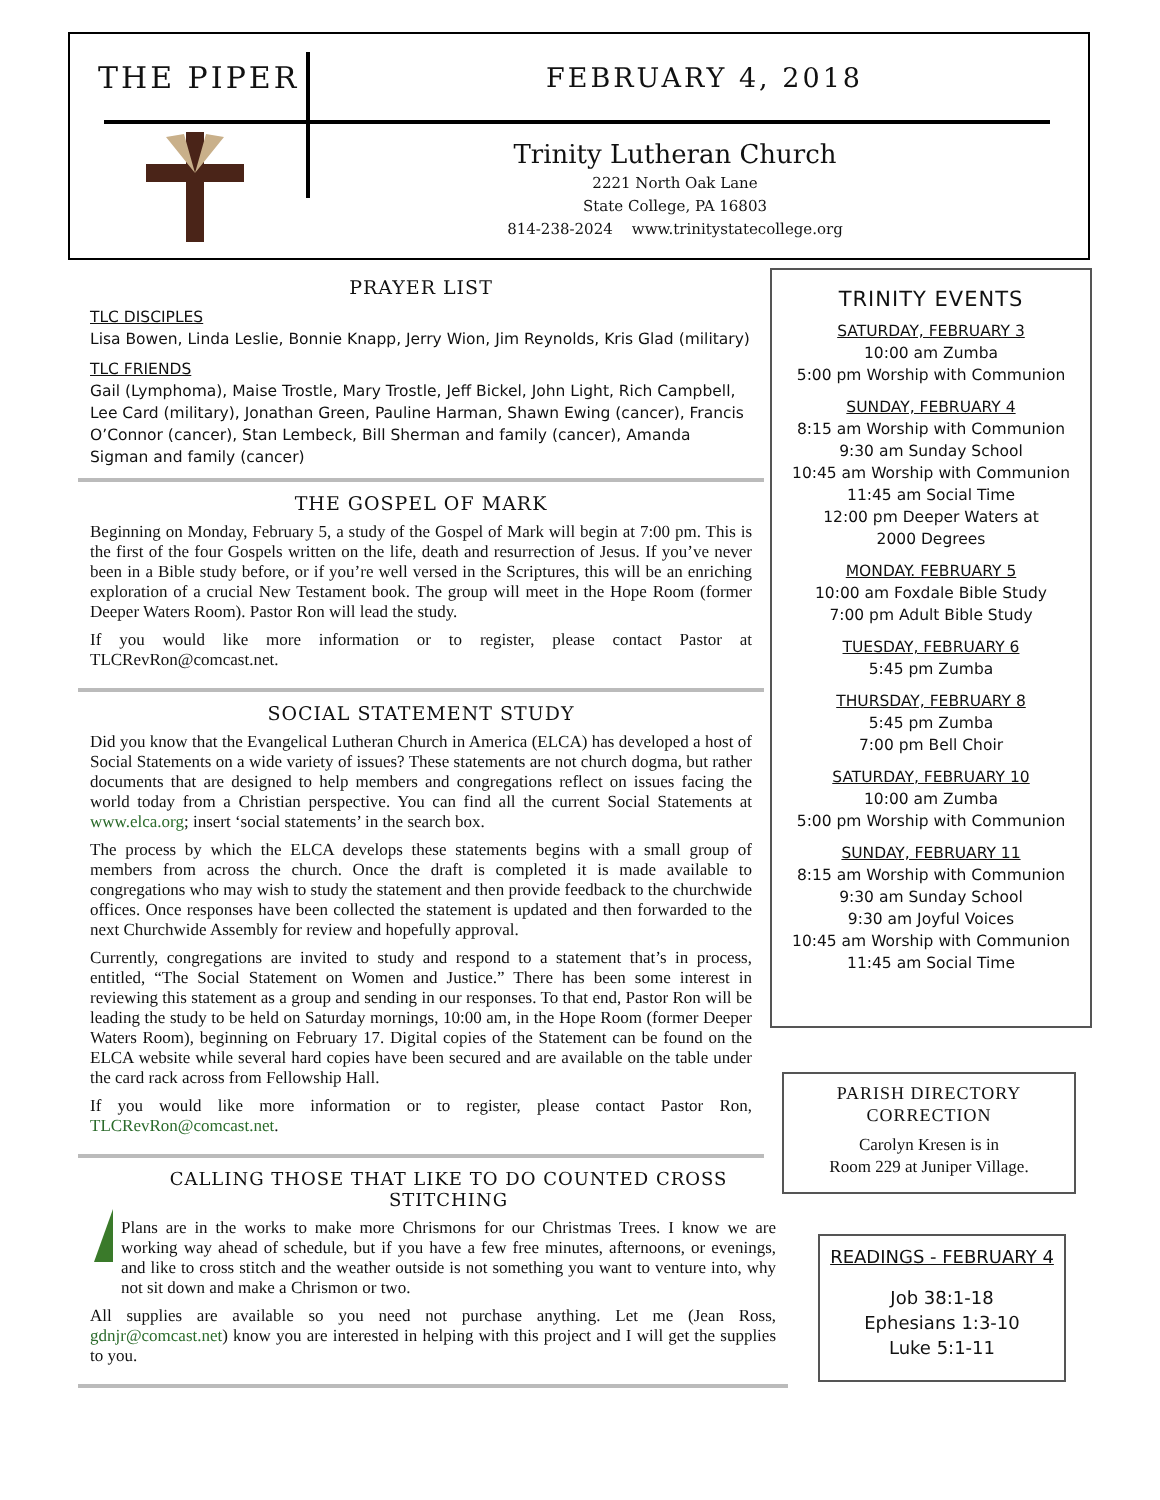THE PIPER FEBRUARY 4, 2018
Trinity Lutheran Church
2221 North Oak Lane
State College, PA 16803
814-238-2024 www.trinitystatecollege.org
PRAYER LIST
TLC DISCIPLES
Lisa Bowen, Linda Leslie, Bonnie Knapp, Jerry Wion, Jim Reynolds, Kris Glad (military)
TLC FRIENDS
Gail (Lymphoma), Maise Trostle, Mary Trostle, Jeff Bickel, John Light, Rich Campbell, Lee Card (military), Jonathan Green, Pauline Harman, Shawn Ewing (cancer), Francis O’Connor (cancer), Stan Lembeck, Bill Sherman and family (cancer), Amanda Sigman and family (cancer)
THE GOSPEL OF MARK
Beginning on Monday, February 5, a study of the Gospel of Mark will begin at 7:00 pm. This is the first of the four Gospels written on the life, death and resurrection of Jesus. If you’ve never been in a Bible study before, or if you’re well versed in the Scriptures, this will be an enriching exploration of a crucial New Testament book. The group will meet in the Hope Room (former Deeper Waters Room). Pastor Ron will lead the study.
If you would like more information or to register, please contact Pastor at TLCRevRon@comcast.net.
SOCIAL STATEMENT STUDY
Did you know that the Evangelical Lutheran Church in America (ELCA) has developed a host of Social Statements on a wide variety of issues? These statements are not church dogma, but rather documents that are designed to help members and congregations reflect on issues facing the world today from a Christian perspective. You can find all the current Social Statements at www.elca.org; insert ‘social statements’ in the search box.
The process by which the ELCA develops these statements begins with a small group of members from across the church. Once the draft is completed it is made available to congregations who may wish to study the statement and then provide feedback to the churchwide offices. Once responses have been collected the statement is updated and then forwarded to the next Churchwide Assembly for review and hopefully approval.
Currently, congregations are invited to study and respond to a statement that’s in process, entitled, “The Social Statement on Women and Justice.” There has been some interest in reviewing this statement as a group and sending in our responses. To that end, Pastor Ron will be leading the study to be held on Saturday mornings, 10:00 am, in the Hope Room (former Deeper Waters Room), beginning on February 17. Digital copies of the Statement can be found on the ELCA website while several hard copies have been secured and are available on the table under the card rack across from Fellowship Hall.
If you would like more information or to register, please contact Pastor Ron, TLCRevRon@comcast.net.
CALLING THOSE THAT LIKE TO DO COUNTED CROSS STITCHING
Plans are in the works to make more Chrismons for our Christmas Trees. I know we are working way ahead of schedule, but if you have a few free minutes, afternoons, or evenings, and like to cross stitch and the weather outside is not something you want to venture into, why not sit down and make a Chrismon or two.
All supplies are available so you need not purchase anything. Let me (Jean Ross, gdnjr@comcast.net) know you are interested in helping with this project and I will get the supplies to you.
TRINITY EVENTS
SATURDAY, FEBRUARY 3
10:00 am Zumba
5:00 pm Worship with Communion
SUNDAY, FEBRUARY 4
8:15 am Worship with Communion
9:30 am Sunday School
10:45 am Worship with Communion
11:45 am Social Time
12:00 pm Deeper Waters at
2000 Degrees
MONDAY. FEBRUARY 5
10:00 am Foxdale Bible Study
7:00 pm Adult Bible Study
TUESDAY, FEBRUARY 6
5:45 pm Zumba
THURSDAY, FEBRUARY 8
5:45 pm Zumba
7:00 pm Bell Choir
SATURDAY, FEBRUARY 10
10:00 am Zumba
5:00 pm Worship with Communion
SUNDAY, FEBRUARY 11
8:15 am Worship with Communion
9:30 am Sunday School
9:30 am Joyful Voices
10:45 am Worship with Communion
11:45 am Social Time
PARISH DIRECTORY
CORRECTION
Carolyn Kresen is in
Room 229 at Juniper Village.
READINGS - FEBRUARY 4
Job 38:1-18
Ephesians 1:3-10
Luke 5:1-11